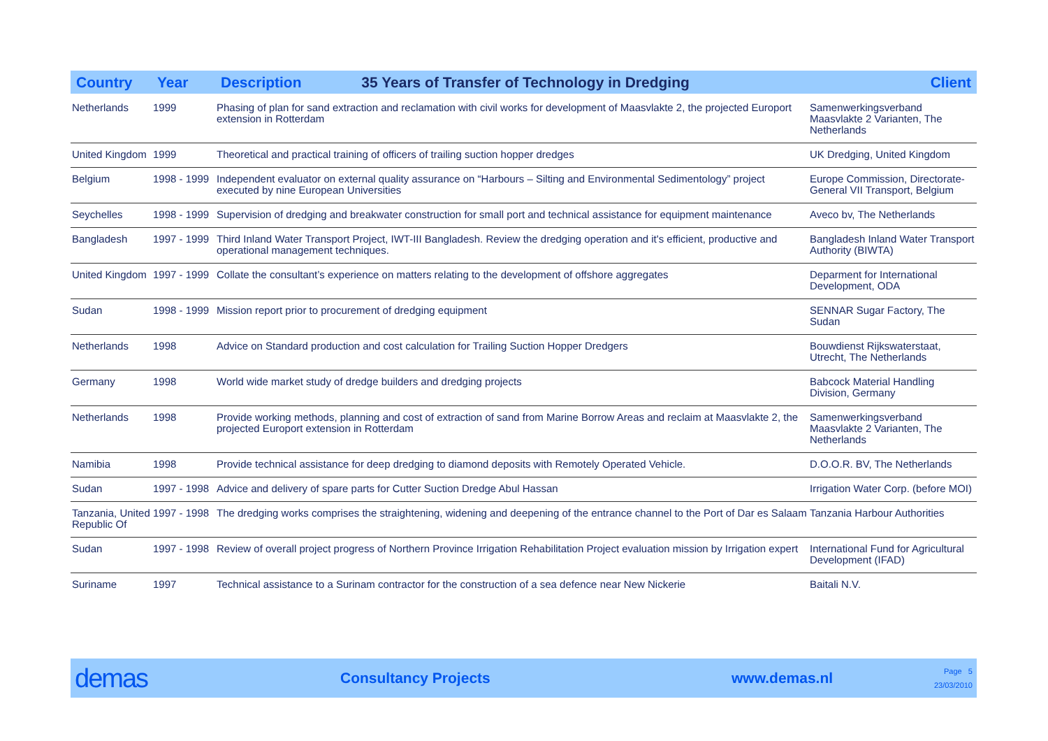| Country | Year | Description 35 Years of Transfer of Technology in Dredging | Client |
| --- | --- | --- | --- |
| Netherlands | 1999 | Phasing of plan for sand extraction and reclamation with civil works for development of Maasvlakte 2, the projected Europort extension in Rotterdam | Samenwerkingsverband Maasvlakte 2 Varianten, The Netherlands |
| United Kingdom | 1999 | Theoretical and practical training of officers of trailing suction hopper dredges | UK Dredging, United Kingdom |
| Belgium | 1998 - 1999 | Independent evaluator on external quality assurance on “Harbours – Silting and Environmental Sedimentology” project executed by nine European Universities | Europe Commission, Directorate-General VII Transport, Belgium |
| Seychelles | 1998 - 1999 | Supervision of dredging and breakwater construction for small port and technical assistance for equipment maintenance | Aveco bv, The Netherlands |
| Bangladesh | 1997 - 1999 | Third Inland Water Transport Project, IWT-III Bangladesh. Review the dredging operation and it's efficient, productive and operational management techniques. | Bangladesh Inland Water Transport Authority (BIWTA) |
| United Kingdom | 1997 - 1999 | Collate the consultant’s experience on matters relating to the development of offshore aggregates | Deparment for International Development, ODA |
| Sudan | 1998 - 1999 | Mission report prior to procurement of dredging equipment | SENNAR Sugar Factory, The Sudan |
| Netherlands | 1998 | Advice on Standard production and cost calculation for Trailing Suction Hopper Dredgers | Bouwdienst Rijkswaterstaat, Utrecht, The Netherlands |
| Germany | 1998 | World wide market study of dredge builders and dredging projects | Babcock Material Handling Division, Germany |
| Netherlands | 1998 | Provide working methods, planning and cost of extraction of sand from Marine Borrow Areas and reclaim at Maasvlakte 2, the projected Europort extension in Rotterdam | Samenwerkingsverband Maasvlakte 2 Varianten, The Netherlands |
| Namibia | 1998 | Provide technical assistance for deep dredging to diamond deposits with Remotely Operated Vehicle. | D.O.O.R. BV, The Netherlands |
| Sudan | 1997 - 1998 | Advice and delivery of spare parts for Cutter Suction Dredge Abul Hassan | Irrigation Water Corp. (before MOI) |
| Tanzania, United Republic Of | 1997 - 1998 | The dredging works comprises the straightening, widening and deepening of the entrance channel to the Port of Dar es Salaam | Tanzania Harbour Authorities |
| Sudan | 1997 - 1998 | Review of overall project progress of Northern Province Irrigation Rehabilitation Project evaluation mission by Irrigation expert | International Fund for Agricultural Development (IFAD) |
| Suriname | 1997 | Technical assistance to a Surinam contractor for the construction of a sea defence near New Nickerie | Baitali N.V. |
demas
Consultancy Projects www.demas.nl
Page 5
23/03/2010